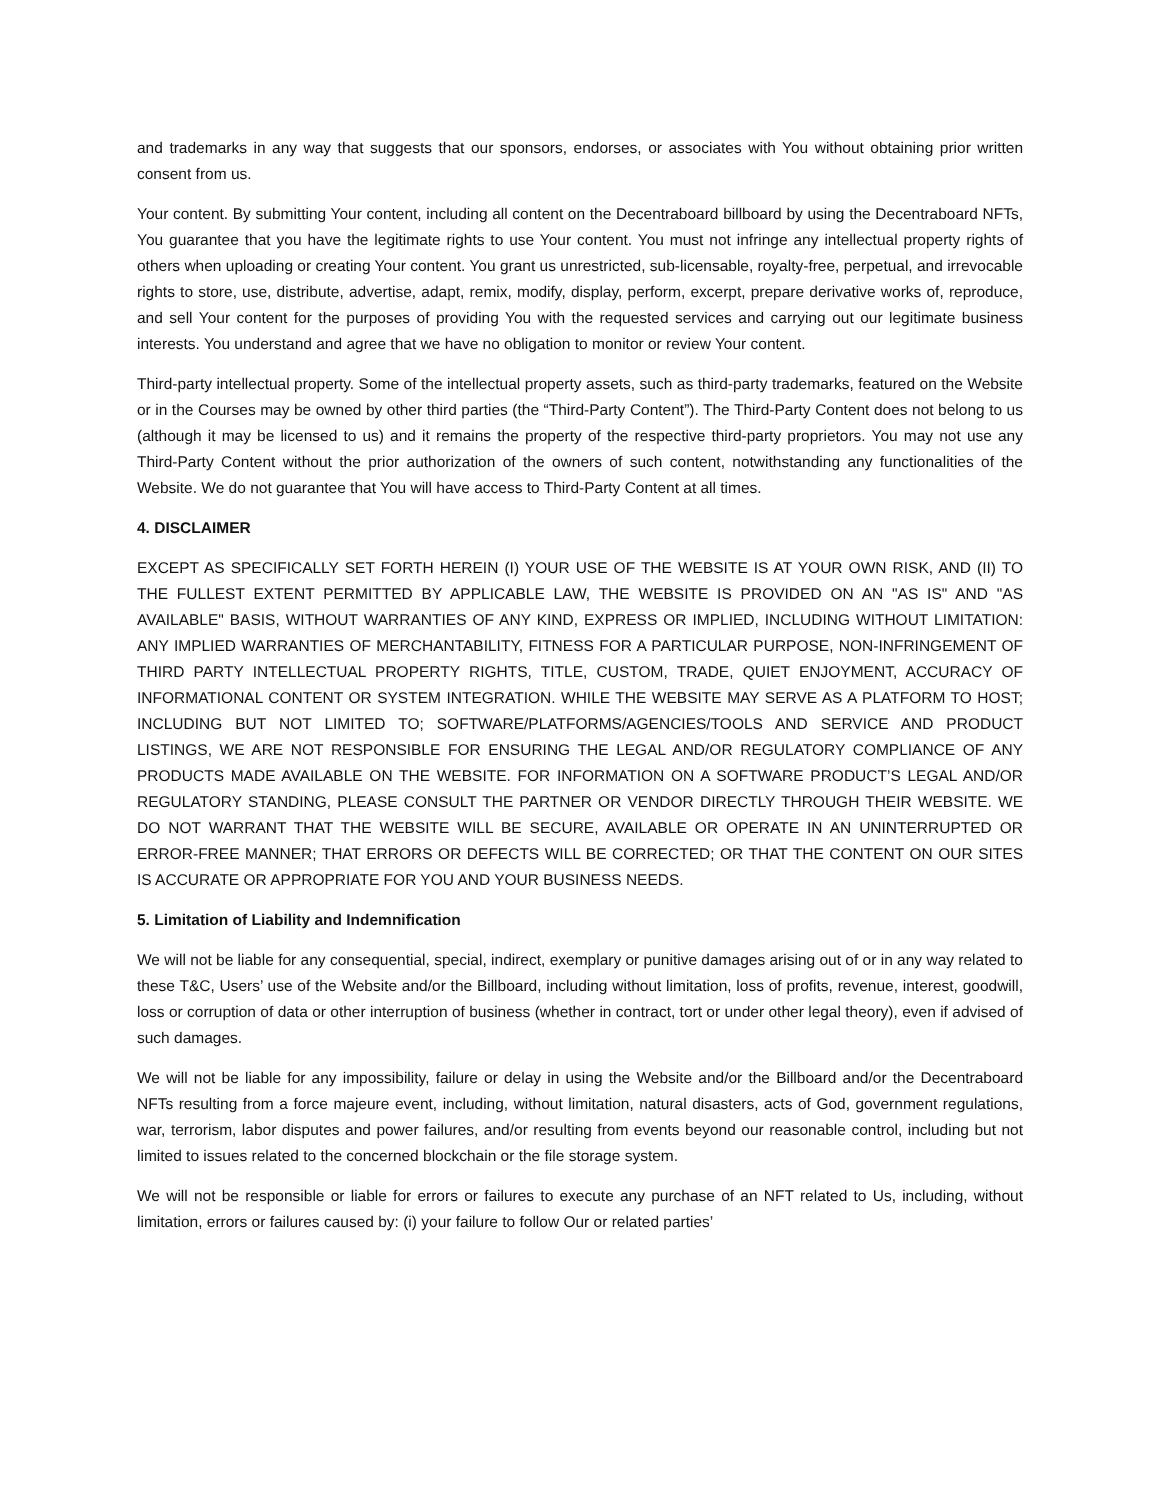and trademarks in any way that suggests that our sponsors, endorses, or associates with You without obtaining prior written consent from us.
Your content. By submitting Your content, including all content on the Decentraboard billboard by using the Decentraboard NFTs, You guarantee that you have the legitimate rights to use Your content. You must not infringe any intellectual property rights of others when uploading or creating Your content. You grant us unrestricted, sub-licensable, royalty-free, perpetual, and irrevocable rights to store, use, distribute, advertise, adapt, remix, modify, display, perform, excerpt, prepare derivative works of, reproduce, and sell Your content for the purposes of providing You with the requested services and carrying out our legitimate business interests. You understand and agree that we have no obligation to monitor or review Your content.
Third-party intellectual property. Some of the intellectual property assets, such as third-party trademarks, featured on the Website or in the Courses may be owned by other third parties (the “Third-Party Content”). The Third-Party Content does not belong to us (although it may be licensed to us) and it remains the property of the respective third-party proprietors. You may not use any Third-Party Content without the prior authorization of the owners of such content, notwithstanding any functionalities of the Website. We do not guarantee that You will have access to Third-Party Content at all times.
4. DISCLAIMER
EXCEPT AS SPECIFICALLY SET FORTH HEREIN (I) YOUR USE OF THE WEBSITE IS AT YOUR OWN RISK, AND (II) TO THE FULLEST EXTENT PERMITTED BY APPLICABLE LAW, THE WEBSITE IS PROVIDED ON AN "AS IS" AND "AS AVAILABLE" BASIS, WITHOUT WARRANTIES OF ANY KIND, EXPRESS OR IMPLIED, INCLUDING WITHOUT LIMITATION: ANY IMPLIED WARRANTIES OF MERCHANTABILITY, FITNESS FOR A PARTICULAR PURPOSE, NON-INFRINGEMENT OF THIRD PARTY INTELLECTUAL PROPERTY RIGHTS, TITLE, CUSTOM, TRADE, QUIET ENJOYMENT, ACCURACY OF INFORMATIONAL CONTENT OR SYSTEM INTEGRATION. WHILE THE WEBSITE MAY SERVE AS A PLATFORM TO HOST; INCLUDING BUT NOT LIMITED TO; SOFTWARE/PLATFORMS/AGENCIES/TOOLS AND SERVICE AND PRODUCT LISTINGS, WE ARE NOT RESPONSIBLE FOR ENSURING THE LEGAL AND/OR REGULATORY COMPLIANCE OF ANY PRODUCTS MADE AVAILABLE ON THE WEBSITE. FOR INFORMATION ON A SOFTWARE PRODUCT’S LEGAL AND/OR REGULATORY STANDING, PLEASE CONSULT THE PARTNER OR VENDOR DIRECTLY THROUGH THEIR WEBSITE. WE DO NOT WARRANT THAT THE WEBSITE WILL BE SECURE, AVAILABLE OR OPERATE IN AN UNINTERRUPTED OR ERROR-FREE MANNER; THAT ERRORS OR DEFECTS WILL BE CORRECTED; OR THAT THE CONTENT ON OUR SITES IS ACCURATE OR APPROPRIATE FOR YOU AND YOUR BUSINESS NEEDS.
5. Limitation of Liability and Indemnification
We will not be liable for any consequential, special, indirect, exemplary or punitive damages arising out of or in any way related to these T&C, Users’ use of the Website and/or the Billboard, including without limitation, loss of profits, revenue, interest, goodwill, loss or corruption of data or other interruption of business (whether in contract, tort or under other legal theory), even if advised of such damages.
We will not be liable for any impossibility, failure or delay in using the Website and/or the Billboard and/or the Decentraboard NFTs resulting from a force majeure event, including, without limitation, natural disasters, acts of God, government regulations, war, terrorism, labor disputes and power failures, and/or resulting from events beyond our reasonable control, including but not limited to issues related to the concerned blockchain or the file storage system.
We will not be responsible or liable for errors or failures to execute any purchase of an NFT related to Us, including, without limitation, errors or failures caused by: (i) your failure to follow Our or related parties’